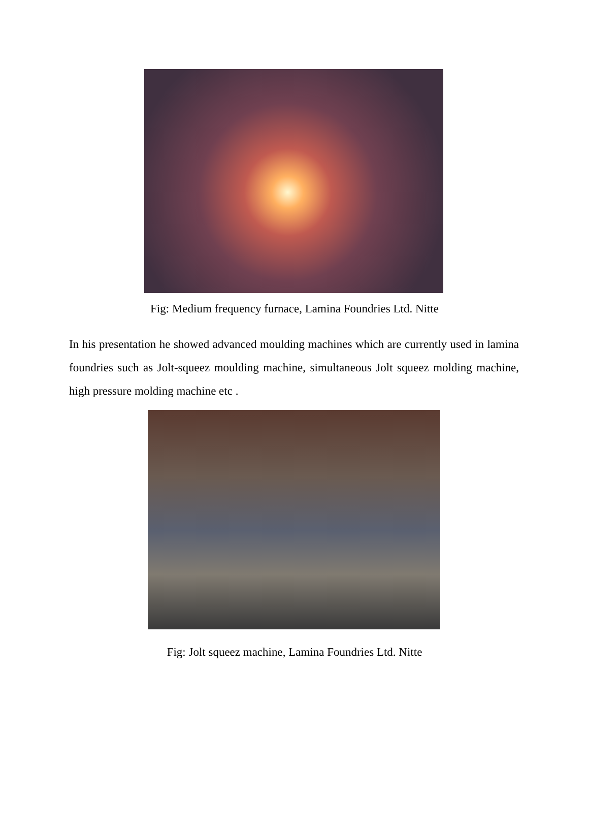Fig: Medium frequency furnace, Lamina Foundries Ltd. Nitte
In his presentation he showed advanced moulding machines which are currently used in lamina foundries such as Jolt-squeez moulding machine, simultaneous Jolt squeez molding machine, high pressure molding machine etc .
Fig: Jolt squeez machine, Lamina Foundries Ltd. Nitte